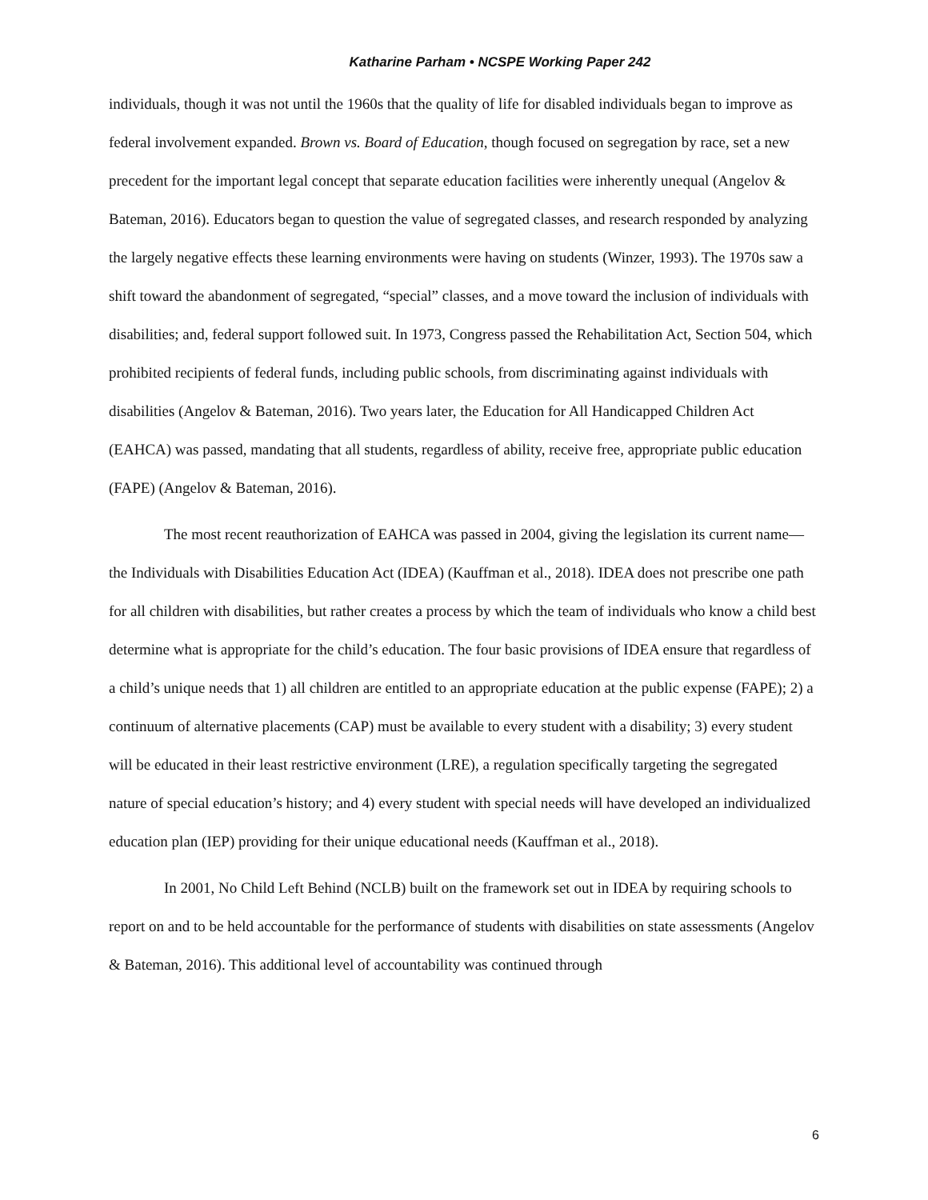Katharine Parham • NCSPE Working Paper 242
individuals, though it was not until the 1960s that the quality of life for disabled individuals began to improve as federal involvement expanded. Brown vs. Board of Education, though focused on segregation by race, set a new precedent for the important legal concept that separate education facilities were inherently unequal (Angelov & Bateman, 2016). Educators began to question the value of segregated classes, and research responded by analyzing the largely negative effects these learning environments were having on students (Winzer, 1993). The 1970s saw a shift toward the abandonment of segregated, “special” classes, and a move toward the inclusion of individuals with disabilities; and, federal support followed suit. In 1973, Congress passed the Rehabilitation Act, Section 504, which prohibited recipients of federal funds, including public schools, from discriminating against individuals with disabilities (Angelov & Bateman, 2016). Two years later, the Education for All Handicapped Children Act (EAHCA) was passed, mandating that all students, regardless of ability, receive free, appropriate public education (FAPE) (Angelov & Bateman, 2016).
The most recent reauthorization of EAHCA was passed in 2004, giving the legislation its current name—the Individuals with Disabilities Education Act (IDEA) (Kauffman et al., 2018). IDEA does not prescribe one path for all children with disabilities, but rather creates a process by which the team of individuals who know a child best determine what is appropriate for the child’s education. The four basic provisions of IDEA ensure that regardless of a child’s unique needs that 1) all children are entitled to an appropriate education at the public expense (FAPE); 2) a continuum of alternative placements (CAP) must be available to every student with a disability; 3) every student will be educated in their least restrictive environment (LRE), a regulation specifically targeting the segregated nature of special education’s history; and 4) every student with special needs will have developed an individualized education plan (IEP) providing for their unique educational needs (Kauffman et al., 2018).
In 2001, No Child Left Behind (NCLB) built on the framework set out in IDEA by requiring schools to report on and to be held accountable for the performance of students with disabilities on state assessments (Angelov & Bateman, 2016). This additional level of accountability was continued through
6